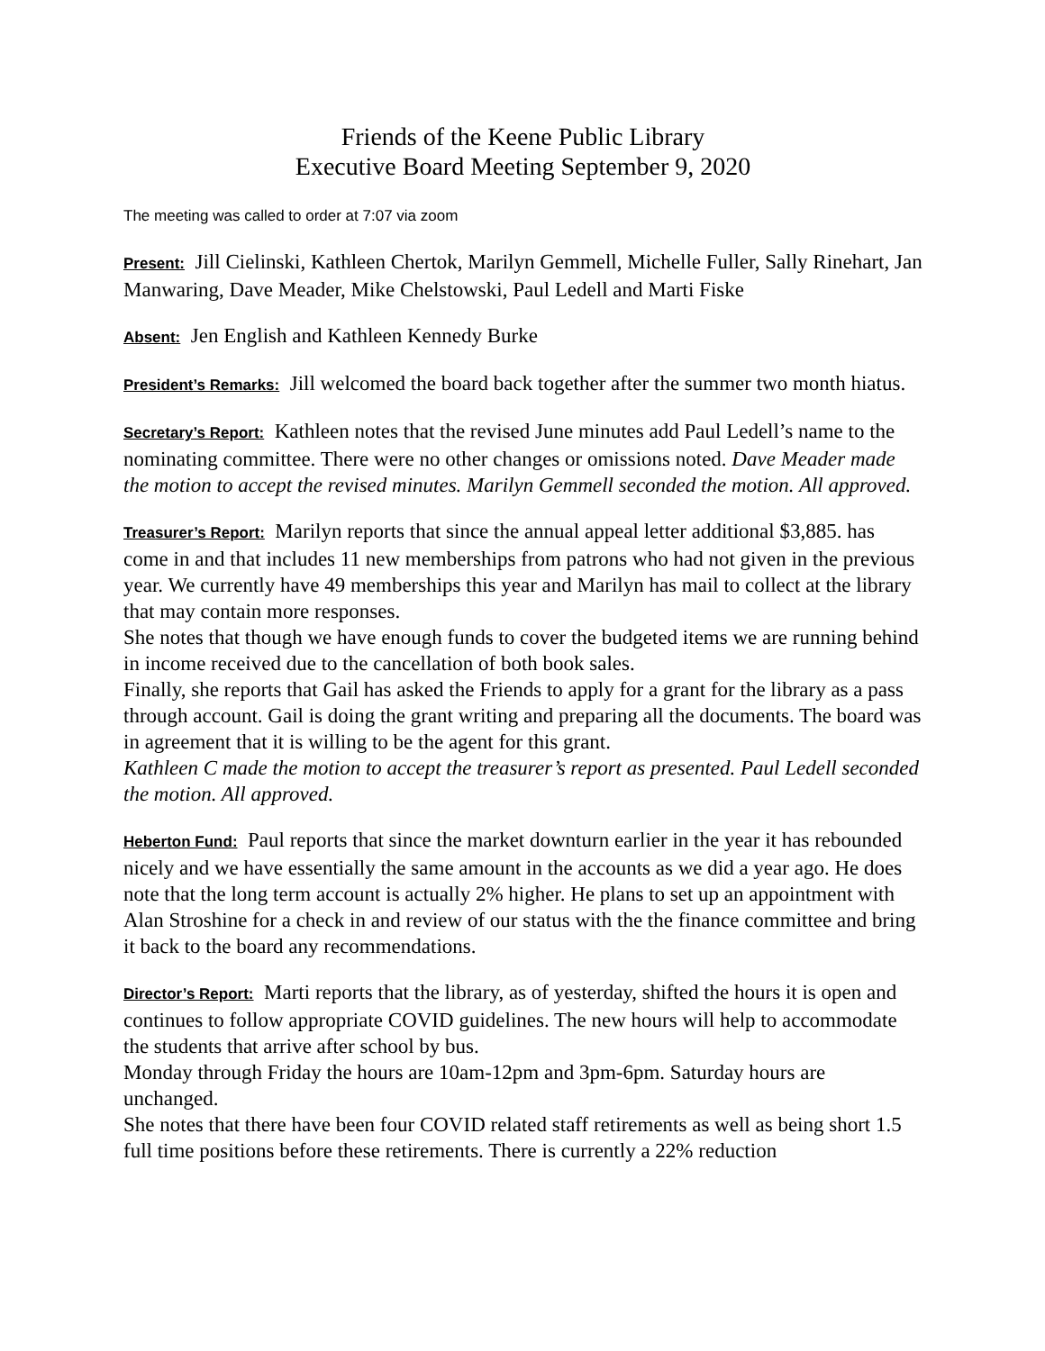Friends of the Keene Public Library
Executive Board Meeting September 9, 2020
The meeting was called to order at 7:07 via zoom
Present: Jill Cielinski, Kathleen Chertok, Marilyn Gemmell, Michelle Fuller, Sally Rinehart, Jan Manwaring, Dave Meader, Mike Chelstowski, Paul Ledell and Marti Fiske
Absent: Jen English and Kathleen Kennedy Burke
President’s Remarks: Jill welcomed the board back together after the summer two month hiatus.
Secretary’s Report: Kathleen notes that the revised June minutes add Paul Ledell’s name to the nominating committee. There were no other changes or omissions noted. Dave Meader made the motion to accept the revised minutes. Marilyn Gemmell seconded the motion. All approved.
Treasurer’s Report: Marilyn reports that since the annual appeal letter additional $3,885. has come in and that includes 11 new memberships from patrons who had not given in the previous year. We currently have 49 memberships this year and Marilyn has mail to collect at the library that may contain more responses.
She notes that though we have enough funds to cover the budgeted items we are running behind in income received due to the cancellation of both book sales.
Finally, she reports that Gail has asked the Friends to apply for a grant for the library as a pass through account. Gail is doing the grant writing and preparing all the documents. The board was in agreement that it is willing to be the agent for this grant.
Kathleen C made the motion to accept the treasurer’s report as presented. Paul Ledell seconded the motion. All approved.
Heberton Fund: Paul reports that since the market downturn earlier in the year it has rebounded nicely and we have essentially the same amount in the accounts as we did a year ago. He does note that the long term account is actually 2% higher. He plans to set up an appointment with Alan Stroshine for a check in and review of our status with the the finance committee and bring it back to the board any recommendations.
Director’s Report: Marti reports that the library, as of yesterday, shifted the hours it is open and continues to follow appropriate COVID guidelines. The new hours will help to accommodate the students that arrive after school by bus.
Monday through Friday the hours are 10am-12pm and 3pm-6pm. Saturday hours are unchanged.
She notes that there have been four COVID related staff retirements as well as being short 1.5 full time positions before these retirements. There is currently a 22% reduction